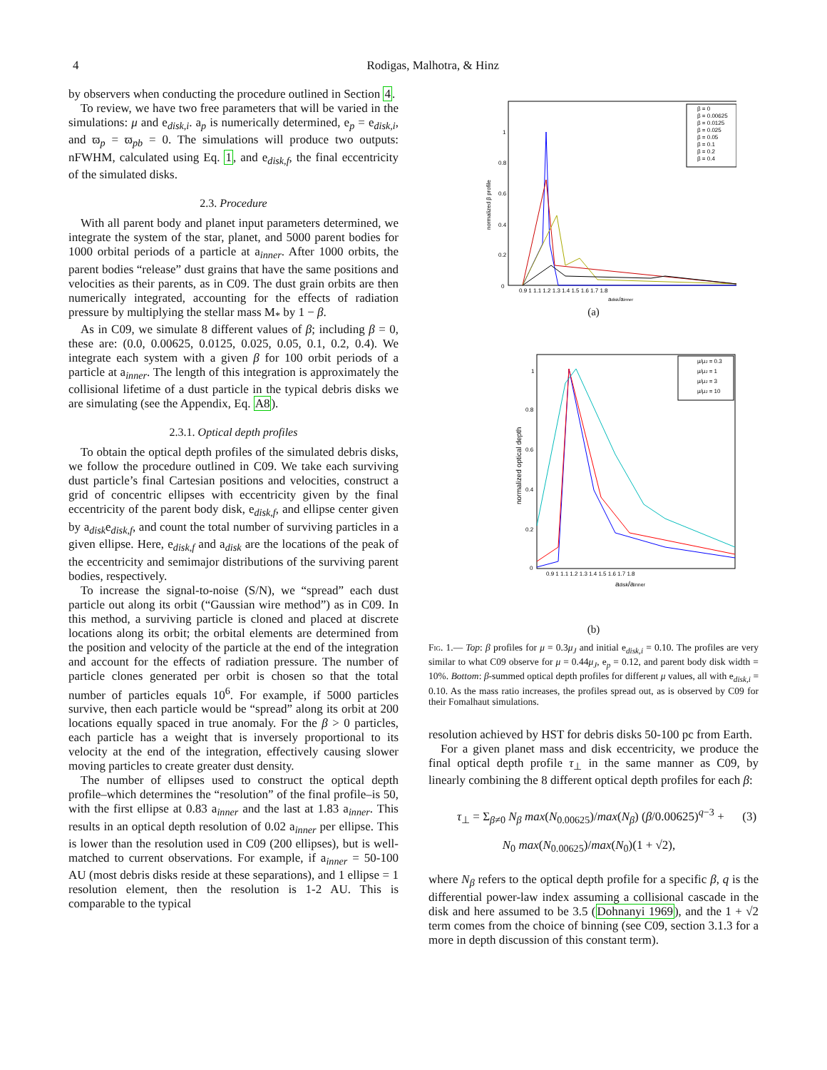4 Rodigas, Malhotra, & Hinz
by observers when conducting the procedure outlined in Section 4.
To review, we have two free parameters that will be varied in the simulations: μ and e<sub>disk,i</sub>. a<sub>p</sub> is numerically determined, e<sub>p</sub> = e<sub>disk,i</sub>, and ϖ<sub>p</sub> = ϖ<sub>pb</sub> = 0. The simulations will produce two outputs: nFWHM, calculated using Eq. 1, and e<sub>disk,f</sub>, the final eccentricity of the simulated disks.
2.3. Procedure
With all parent body and planet input parameters determined, we integrate the system of the star, planet, and 5000 parent bodies for 1000 orbital periods of a particle at a<sub>inner</sub>. After 1000 orbits, the parent bodies “release” dust grains that have the same positions and velocities as their parents, as in C09. The dust grain orbits are then numerically integrated, accounting for the effects of radiation pressure by multiplying the stellar mass M<sub>*</sub> by 1 − β.
As in C09, we simulate 8 different values of β; including β = 0, these are: (0.0, 0.00625, 0.0125, 0.025, 0.05, 0.1, 0.2, 0.4). We integrate each system with a given β for 100 orbit periods of a particle at a<sub>inner</sub>. The length of this integration is approximately the collisional lifetime of a dust particle in the typical debris disks we are simulating (see the Appendix, Eq. A8).
2.3.1. Optical depth profiles
To obtain the optical depth profiles of the simulated debris disks, we follow the procedure outlined in C09. We take each surviving dust particle’s final Cartesian positions and velocities, construct a grid of concentric ellipses with eccentricity given by the final eccentricity of the parent body disk, e<sub>disk,f</sub>, and ellipse center given by a<sub>disk</sub>e<sub>disk,f</sub>, and count the total number of surviving particles in a given ellipse. Here, e<sub>disk,f</sub> and a<sub>disk</sub> are the locations of the peak of the eccentricity and semimajor distributions of the surviving parent bodies, respectively.
To increase the signal-to-noise (S/N), we “spread” each dust particle out along its orbit (“Gaussian wire method”) as in C09. In this method, a surviving particle is cloned and placed at discrete locations along its orbit; the orbital elements are determined from the position and velocity of the particle at the end of the integration and account for the effects of radiation pressure. The number of particle clones generated per orbit is chosen so that the total number of particles equals 10<sup>6</sup>. For example, if 5000 particles survive, then each particle would be “spread” along its orbit at 200 locations equally spaced in true anomaly. For the β > 0 particles, each particle has a weight that is inversely proportional to its velocity at the end of the integration, effectively causing slower moving particles to create greater dust density.
The number of ellipses used to construct the optical depth profile–which determines the “resolution” of the final profile–is 50, with the first ellipse at 0.83 a<sub>inner</sub> and the last at 1.83 a<sub>inner</sub>. This results in an optical depth resolution of 0.02 a<sub>inner</sub> per ellipse. This is lower than the resolution used in C09 (200 ellipses), but is well-matched to current observations. For example, if a<sub>inner</sub> = 50-100 AU (most debris disks reside at these separations), and 1 ellipse = 1 resolution element, then the resolution is 1-2 AU. This is comparable to the typical
normalized β profile
0
0.2
0.4
0.6
0.8
1
0.9 1 1.1 1.2 1.3 1.4 1.5 1.6 1.7 1.8
adisk/ainner
β = 0
β = 0.00625
β = 0.0125
β = 0.025
β = 0.05
β = 0.1
β = 0.2
β = 0.4
(a)
normalized optical depth
0
0.2
0.4
0.6
0.8
1
0.9 1 1.1 1.2 1.3 1.4 1.5 1.6 1.7 1.8
adisk/ainner
μ/μJ = 0.3
μ/μJ = 1
μ/μJ = 3
μ/μJ = 10
(b)
Fig. 1.— Top: β profiles for μ = 0.3μ<sub>J</sub> and initial e<sub>disk,i</sub> = 0.10. The profiles are very similar to what C09 observe for μ = 0.44μ<sub>J</sub>, e<sub>p</sub> = 0.12, and parent body disk width = 10%. Bottom: β-summed optical depth profiles for different μ values, all with e<sub>disk,i</sub> = 0.10. As the mass ratio increases, the profiles spread out, as is observed by C09 for their Fomalhaut simulations.
resolution achieved by HST for debris disks 50-100 pc from Earth.
For a given planet mass and disk eccentricity, we produce the final optical depth profile τ<sub>⊥</sub> in the same manner as C09, by linearly combining the 8 different optical depth profiles for each β:
τ<sub>⊥</sub> = Σ<sub>β≠0</sub> N<sub>β</sub> max(N<sub>0.00625</sub>)/max(N<sub>β</sub>) (β/0.00625)<sup>q−3</sup> + (3)
N<sub>0</sub> max(N<sub>0.00625</sub>)/max(N<sub>0</sub>)(1 + √2),
where N<sub>β</sub> refers to the optical depth profile for a specific β, q is the differential power-law index assuming a collisional cascade in the disk and here assumed to be 3.5 (Dohnanyi 1969), and the 1 + √2 term comes from the choice of binning (see C09, section 3.1.3 for a more in depth discussion of this constant term).